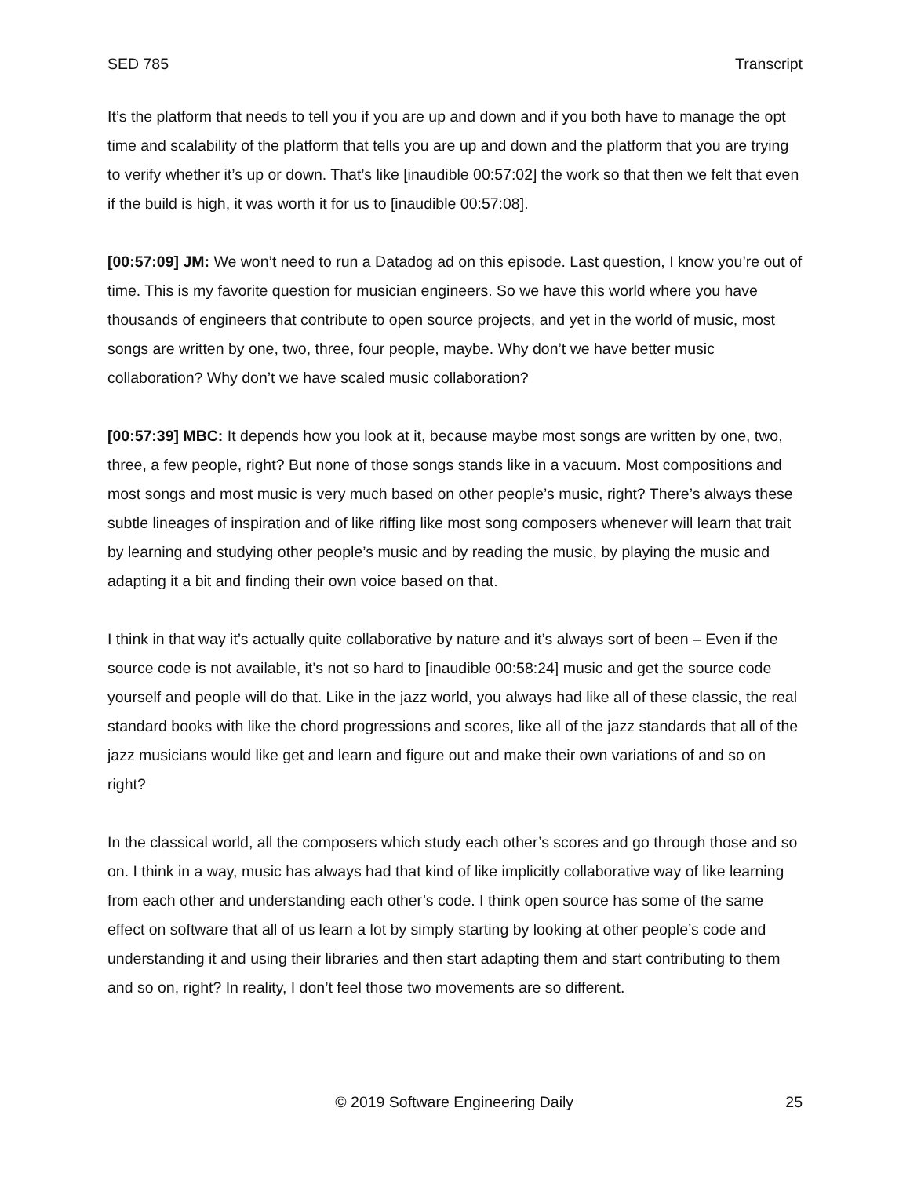SED 785 Transcript
It’s the platform that needs to tell you if you are up and down and if you both have to manage the opt time and scalability of the platform that tells you are up and down and the platform that you are trying to verify whether it’s up or down. That’s like [inaudible 00:57:02] the work so that then we felt that even if the build is high, it was worth it for us to [inaudible 00:57:08].
[00:57:09] JM: We won’t need to run a Datadog ad on this episode. Last question, I know you’re out of time. This is my favorite question for musician engineers. So we have this world where you have thousands of engineers that contribute to open source projects, and yet in the world of music, most songs are written by one, two, three, four people, maybe. Why don’t we have better music collaboration? Why don’t we have scaled music collaboration?
[00:57:39] MBC: It depends how you look at it, because maybe most songs are written by one, two, three, a few people, right? But none of those songs stands like in a vacuum. Most compositions and most songs and most music is very much based on other people’s music, right? There’s always these subtle lineages of inspiration and of like riffing like most song composers whenever will learn that trait by learning and studying other people’s music and by reading the music, by playing the music and adapting it a bit and finding their own voice based on that.
I think in that way it’s actually quite collaborative by nature and it’s always sort of been – Even if the source code is not available, it’s not so hard to [inaudible 00:58:24] music and get the source code yourself and people will do that. Like in the jazz world, you always had like all of these classic, the real standard books with like the chord progressions and scores, like all of the jazz standards that all of the jazz musicians would like get and learn and figure out and make their own variations of and so on right?
In the classical world, all the composers which study each other’s scores and go through those and so on. I think in a way, music has always had that kind of like implicitly collaborative way of like learning from each other and understanding each other’s code. I think open source has some of the same effect on software that all of us learn a lot by simply starting by looking at other people’s code and understanding it and using their libraries and then start adapting them and start contributing to them and so on, right? In reality, I don’t feel those two movements are so different.
© 2019 Software Engineering Daily 25